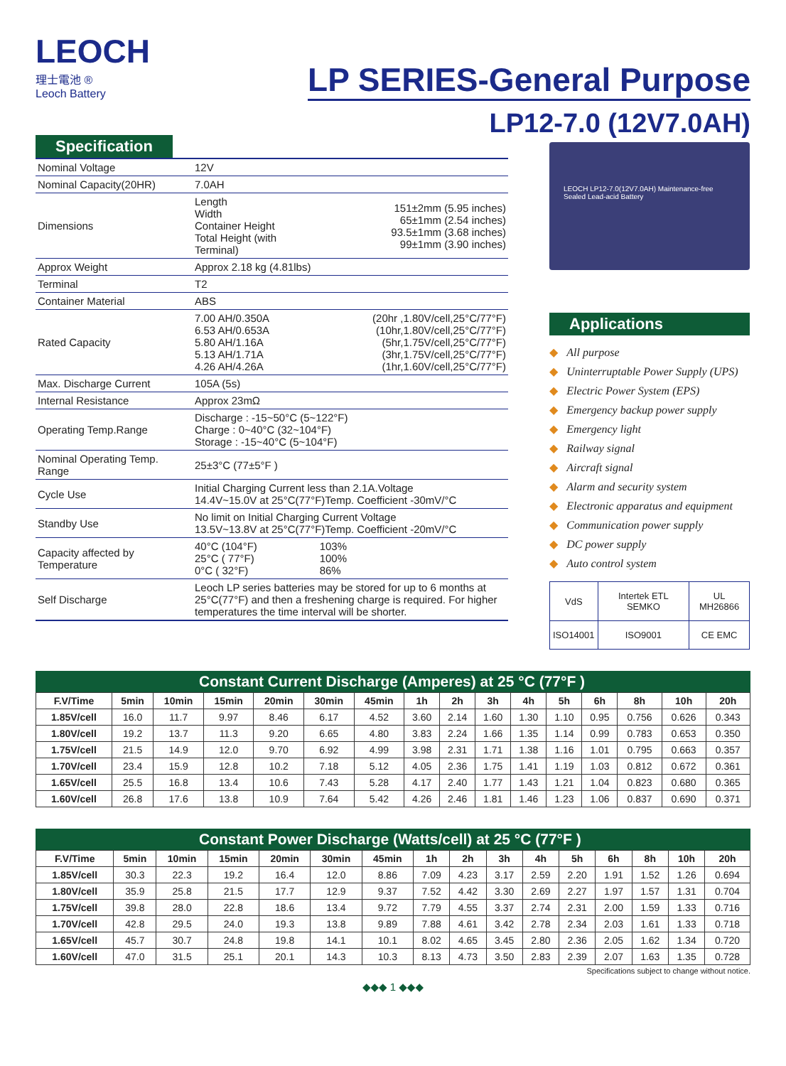LEOCH
理士電池 ®
Leoch Battery
LP SERIES-General Purpose
LP12-7.0 (12V7.0AH)
Specification
| Nominal Voltage | 12V | |
| Nominal Capacity(20HR) | 7.0AH | |
| Dimensions | Length Width Container Height Total Height (with Terminal) | 151±2mm (5.95 inches) 65±1mm (2.54 inches) 93.5±1mm (3.68 inches) 99±1mm (3.90 inches) |
| Approx Weight | Approx 2.18 kg (4.81lbs) | |
| Terminal | T2 | |
| Container Material | ABS | |
| Rated Capacity | 7.00 AH/0.350A 6.53 AH/0.653A 5.80 AH/1.16A 5.13 AH/1.71A 4.26 AH/4.26A | (20hr ,1.80V/cell,25°C/77°F) (10hr,1.80V/cell,25°C/77°F) (5hr,1.75V/cell,25°C/77°F) (3hr,1.75V/cell,25°C/77°F) (1hr,1.60V/cell,25°C/77°F) |
| Max. Discharge Current | 105A (5s) | |
| Internal Resistance | Approx 23mΩ | |
| Operating Temp.Range | Discharge : -15~50°C (5~122°F) Charge : 0~40°C (32~104°F) Storage : -15~40°C (5~104°F) | |
| Nominal Operating Temp. Range | 25±3°C (77±5°F ) | |
| Cycle Use | Initial Charging Current less than 2.1A.Voltage 14.4V~15.0V at 25°C(77°F)Temp. Coefficient -30mV/°C | |
| Standby Use | No limit on Initial Charging Current Voltage 13.5V~13.8V at 25°C(77°F)Temp. Coefficient -20mV/°C | |
| Capacity affected by Temperature | 40°C (104°F) 25°C ( 77°F) 0°C ( 32°F) | 103% 100% 86% |
| Self Discharge | Leoch LP series batteries may be stored for up to 6 months at 25°C(77°F) and then a freshening charge is required. For higher temperatures the time interval will be shorter. | |
LEOCH LP12-7.0(12V7.0AH) Maintenance-free Sealed Lead-acid Battery
Applications
◆ All purpose
◆ Uninterruptable Power Supply (UPS)
◆ Electric Power System (EPS)
◆ Emergency backup power supply
◆ Emergency light
◆ Railway signal
◆ Aircraft signal
◆ Alarm and security system
◆ Electronic apparatus and equipment
◆ Communication power supply
◆ DC power supply
◆ Auto control system
| VdS | Intertek ETL SEMKO | | UL MH26866 |
| ISO14001 | ISO9001 | CE EMC | |
Constant Current Discharge (Amperes) at 25 °C (77°F )
| F.V/Time | 5min | 10min | 15min | 20min | 30min | 45min | 1h | 2h | 3h | 4h | 5h | 6h | 8h | 10h | 20h |
| --- | --- | --- | --- | --- | --- | --- | --- | --- | --- | --- | --- | --- | --- | --- | --- |
| 1.85V/cell | 16.0 | 11.7 | 9.97 | 8.46 | 6.17 | 4.52 | 3.60 | 2.14 | 1.60 | 1.30 | 1.10 | 0.95 | 0.756 | 0.626 | 0.343 |
| 1.80V/cell | 19.2 | 13.7 | 11.3 | 9.20 | 6.65 | 4.80 | 3.83 | 2.24 | 1.66 | 1.35 | 1.14 | 0.99 | 0.783 | 0.653 | 0.350 |
| 1.75V/cell | 21.5 | 14.9 | 12.0 | 9.70 | 6.92 | 4.99 | 3.98 | 2.31 | 1.71 | 1.38 | 1.16 | 1.01 | 0.795 | 0.663 | 0.357 |
| 1.70V/cell | 23.4 | 15.9 | 12.8 | 10.2 | 7.18 | 5.12 | 4.05 | 2.36 | 1.75 | 1.41 | 1.19 | 1.03 | 0.812 | 0.672 | 0.361 |
| 1.65V/cell | 25.5 | 16.8 | 13.4 | 10.6 | 7.43 | 5.28 | 4.17 | 2.40 | 1.77 | 1.43 | 1.21 | 1.04 | 0.823 | 0.680 | 0.365 |
| 1.60V/cell | 26.8 | 17.6 | 13.8 | 10.9 | 7.64 | 5.42 | 4.26 | 2.46 | 1.81 | 1.46 | 1.23 | 1.06 | 0.837 | 0.690 | 0.371 |
Constant Power Discharge (Watts/cell) at 25 °C (77°F )
| F.V/Time | 5min | 10min | 15min | 20min | 30min | 45min | 1h | 2h | 3h | 4h | 5h | 6h | 8h | 10h | 20h |
| --- | --- | --- | --- | --- | --- | --- | --- | --- | --- | --- | --- | --- | --- | --- | --- |
| 1.85V/cell | 30.3 | 22.3 | 19.2 | 16.4 | 12.0 | 8.86 | 7.09 | 4.23 | 3.17 | 2.59 | 2.20 | 1.91 | 1.52 | 1.26 | 0.694 |
| 1.80V/cell | 35.9 | 25.8 | 21.5 | 17.7 | 12.9 | 9.37 | 7.52 | 4.42 | 3.30 | 2.69 | 2.27 | 1.97 | 1.57 | 1.31 | 0.704 |
| 1.75V/cell | 39.8 | 28.0 | 22.8 | 18.6 | 13.4 | 9.72 | 7.79 | 4.55 | 3.37 | 2.74 | 2.31 | 2.00 | 1.59 | 1.33 | 0.716 |
| 1.70V/cell | 42.8 | 29.5 | 24.0 | 19.3 | 13.8 | 9.89 | 7.88 | 4.61 | 3.42 | 2.78 | 2.34 | 2.03 | 1.61 | 1.33 | 0.718 |
| 1.65V/cell | 45.7 | 30.7 | 24.8 | 19.8 | 14.1 | 10.1 | 8.02 | 4.65 | 3.45 | 2.80 | 2.36 | 2.05 | 1.62 | 1.34 | 0.720 |
| 1.60V/cell | 47.0 | 31.5 | 25.1 | 20.1 | 14.3 | 10.3 | 8.13 | 4.73 | 3.50 | 2.83 | 2.39 | 2.07 | 1.63 | 1.35 | 0.728 |
Specifications subject to change without notice.
◆◆◆ 1 ◆◆◆